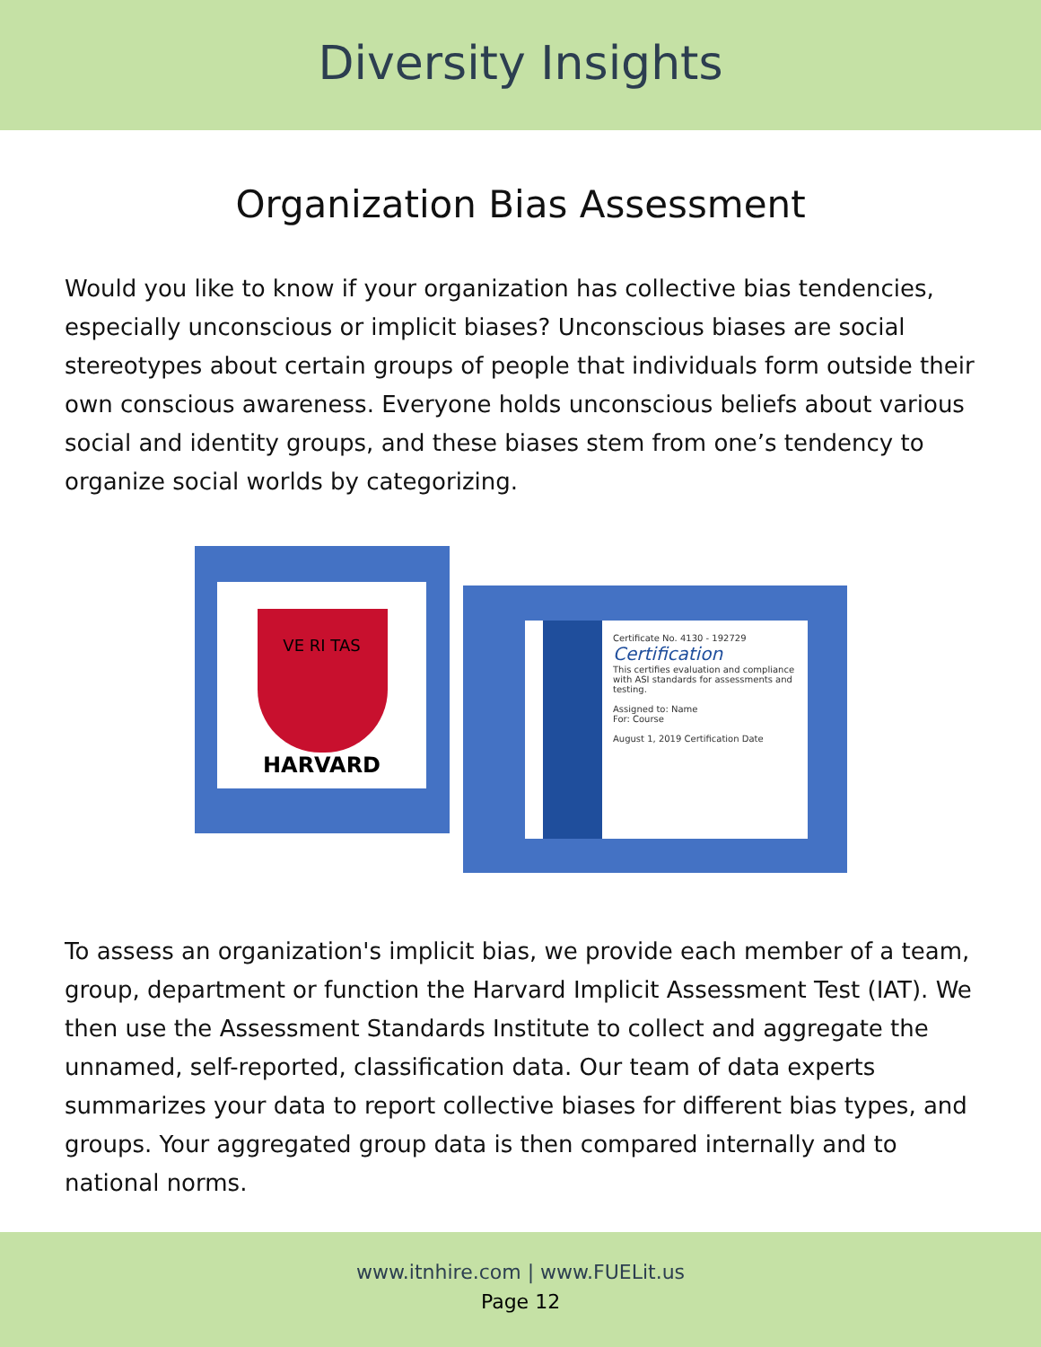Diversity Insights
Organization Bias Assessment
Would you like to know if your organization has collective bias tendencies, especially unconscious or implicit biases? Unconscious biases are social stereotypes about certain groups of people that individuals form outside their own conscious awareness. Everyone holds unconscious beliefs about various social and identity groups, and these biases stem from one’s tendency to organize social worlds by categorizing.
VE RI TAS
HARVARD
Certificate No. 4130 - 192729
Certification
This certifies evaluation and compliance with ASI standards for assessments and testing.
Assigned to: Name
For: Course
August 1, 2019 Certification Date
To assess an organization's implicit bias, we provide each member of a team, group, department or function the Harvard Implicit Assessment Test (IAT). We then use the Assessment Standards Institute to collect and aggregate the unnamed, self-reported, classification data. Our team of data experts summarizes your data to report collective biases for different bias types, and groups. Your aggregated group data is then compared internally and to national norms.
www.itnhire.com | www.FUELit.us
Page 12